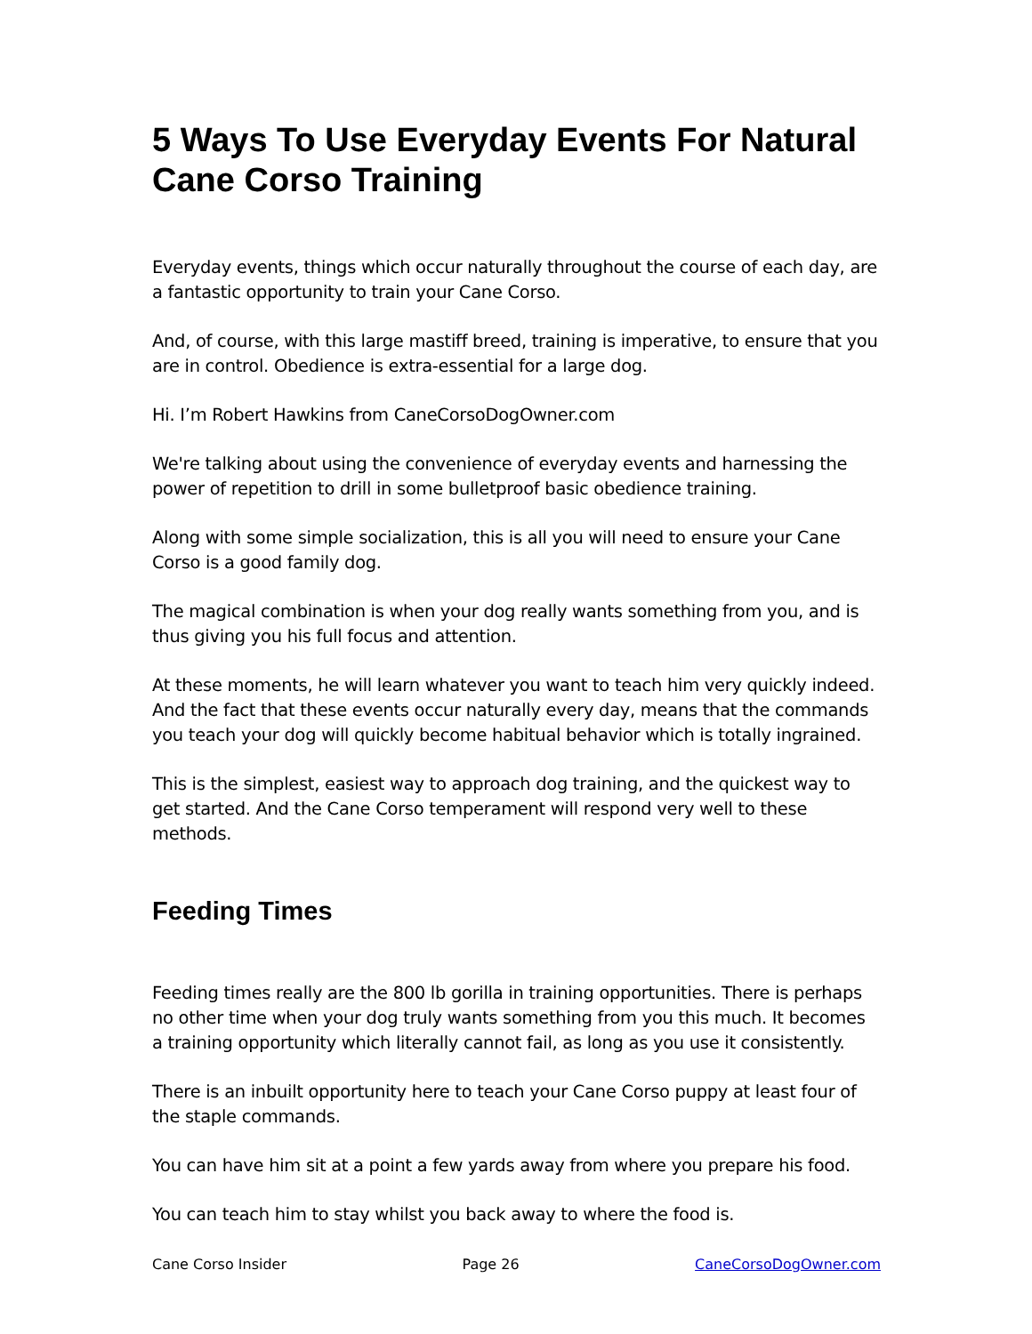5 Ways To Use Everyday Events For Natural Cane Corso Training
Everyday events, things which occur naturally throughout the course of each day, are a fantastic opportunity to train your Cane Corso.
And, of course, with this large mastiff breed, training is imperative, to ensure that you are in control. Obedience is extra-essential for a large dog.
Hi. I’m Robert Hawkins from CaneCorsoDogOwner.com
We're talking about using the convenience of everyday events and harnessing the power of repetition to drill in some bulletproof basic obedience training.
Along with some simple socialization, this is all you will need to ensure your Cane Corso is a good family dog.
The magical combination is when your dog really wants something from you, and is thus giving you his full focus and attention.
At these moments, he will learn whatever you want to teach him very quickly indeed. And the fact that these events occur naturally every day, means that the commands you teach your dog will quickly become habitual behavior which is totally ingrained.
This is the simplest, easiest way to approach dog training, and the quickest way to get started. And the Cane Corso temperament will respond very well to these methods.
Feeding Times
Feeding times really are the 800 lb gorilla in training opportunities. There is perhaps no other time when your dog truly wants something from you this much. It becomes a training opportunity which literally cannot fail, as long as you use it consistently.
There is an inbuilt opportunity here to teach your Cane Corso puppy at least four of the staple commands.
You can have him sit at a point a few yards away from where you prepare his food.
You can teach him to stay whilst you back away to where the food is.
Cane Corso Insider Page 26 CaneCorsoDogOwner.com